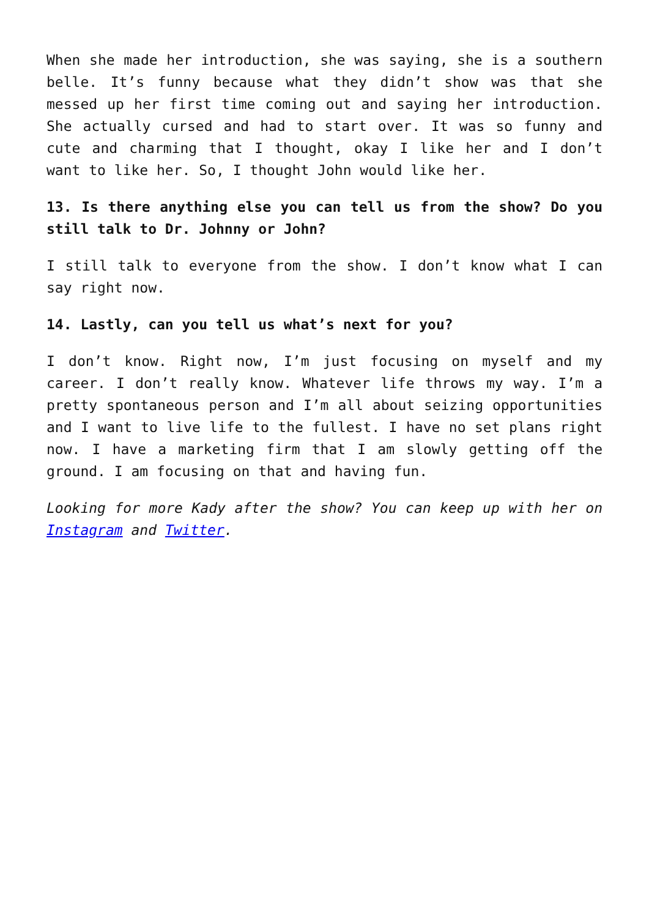When she made her introduction, she was saying, she is a southern belle. It’s funny because what they didn’t show was that she messed up her first time coming out and saying her introduction. She actually cursed and had to start over. It was so funny and cute and charming that I thought, okay I like her and I don’t want to like her. So, I thought John would like her.
13. Is there anything else you can tell us from the show? Do you still talk to Dr. Johnny or John?
I still talk to everyone from the show. I don’t know what I can say right now.
14. Lastly, can you tell us what’s next for you?
I don’t know. Right now, I’m just focusing on myself and my career. I don’t really know. Whatever life throws my way. I’m a pretty spontaneous person and I’m all about seizing opportunities and I want to live life to the fullest. I have no set plans right now. I have a marketing firm that I am slowly getting off the ground. I am focusing on that and having fun.
Looking for more Kady after the show? You can keep up with her on Instagram and Twitter.